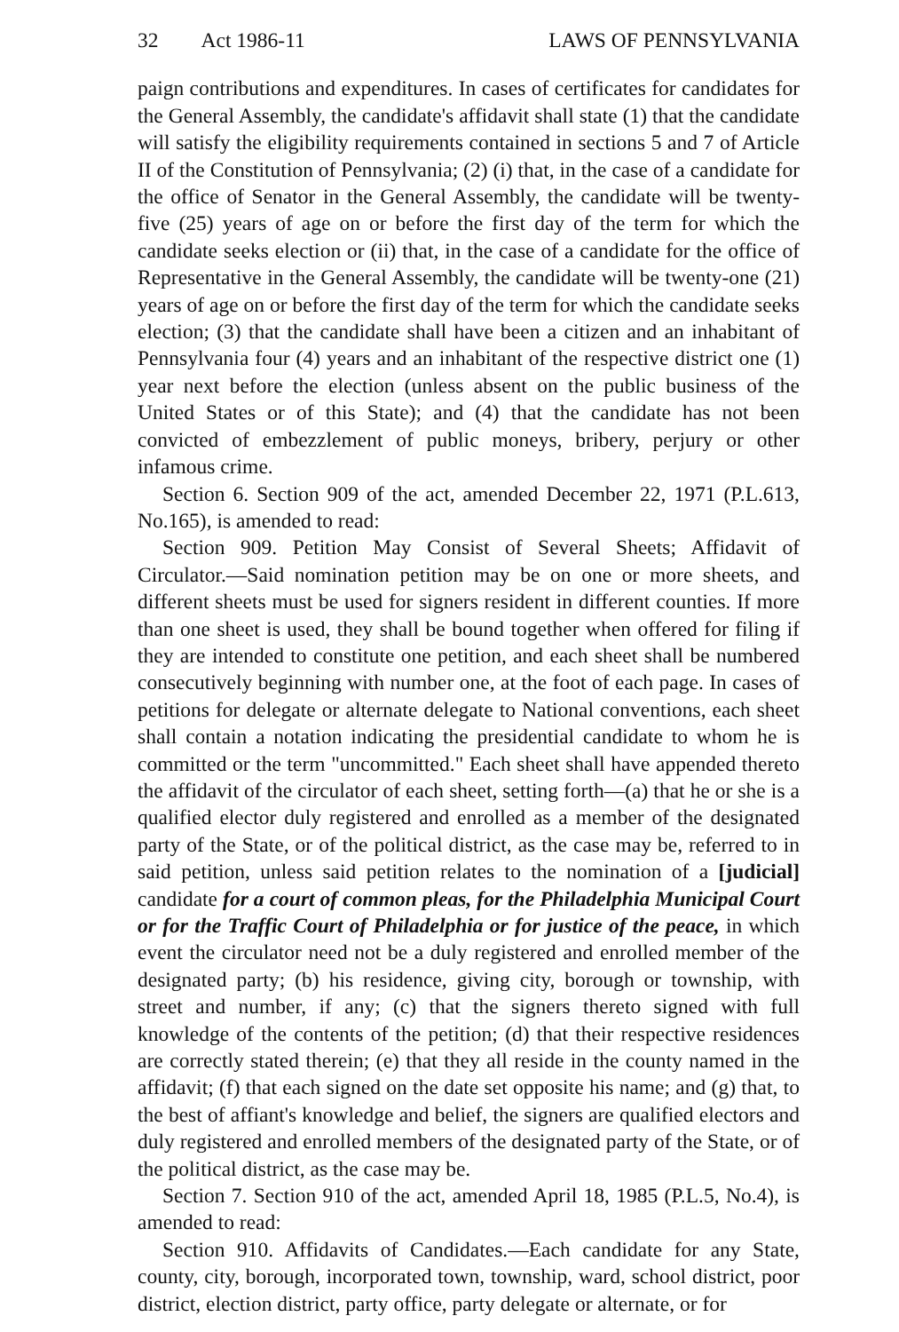32 Act 1986-11 LAWS OF PENNSYLVANIA
paign contributions and expenditures. In cases of certificates for candidates for the General Assembly, the candidate's affidavit shall state (1) that the candidate will satisfy the eligibility requirements contained in sections 5 and 7 of Article II of the Constitution of Pennsylvania; (2) (i) that, in the case of a candidate for the office of Senator in the General Assembly, the candidate will be twenty-five (25) years of age on or before the first day of the term for which the candidate seeks election or (ii) that, in the case of a candidate for the office of Representative in the General Assembly, the candidate will be twenty-one (21) years of age on or before the first day of the term for which the candidate seeks election; (3) that the candidate shall have been a citizen and an inhabitant of Pennsylvania four (4) years and an inhabitant of the respective district one (1) year next before the election (unless absent on the public business of the United States or of this State); and (4) that the candidate has not been convicted of embezzlement of public moneys, bribery, perjury or other infamous crime.
Section 6. Section 909 of the act, amended December 22, 1971 (P.L.613, No.165), is amended to read:
Section 909. Petition May Consist of Several Sheets; Affidavit of Circulator.—Said nomination petition may be on one or more sheets, and different sheets must be used for signers resident in different counties. If more than one sheet is used, they shall be bound together when offered for filing if they are intended to constitute one petition, and each sheet shall be numbered consecutively beginning with number one, at the foot of each page. In cases of petitions for delegate or alternate delegate to National conventions, each sheet shall contain a notation indicating the presidential candidate to whom he is committed or the term "uncommitted." Each sheet shall have appended thereto the affidavit of the circulator of each sheet, setting forth—(a) that he or she is a qualified elector duly registered and enrolled as a member of the designated party of the State, or of the political district, as the case may be, referred to in said petition, unless said petition relates to the nomination of a [judicial] candidate for a court of common pleas, for the Philadelphia Municipal Court or for the Traffic Court of Philadelphia or for justice of the peace, in which event the circulator need not be a duly registered and enrolled member of the designated party; (b) his residence, giving city, borough or township, with street and number, if any; (c) that the signers thereto signed with full knowledge of the contents of the petition; (d) that their respective residences are correctly stated therein; (e) that they all reside in the county named in the affidavit; (f) that each signed on the date set opposite his name; and (g) that, to the best of affiant's knowledge and belief, the signers are qualified electors and duly registered and enrolled members of the designated party of the State, or of the political district, as the case may be.
Section 7. Section 910 of the act, amended April 18, 1985 (P.L.5, No.4), is amended to read:
Section 910. Affidavits of Candidates.—Each candidate for any State, county, city, borough, incorporated town, township, ward, school district, poor district, election district, party office, party delegate or alternate, or for